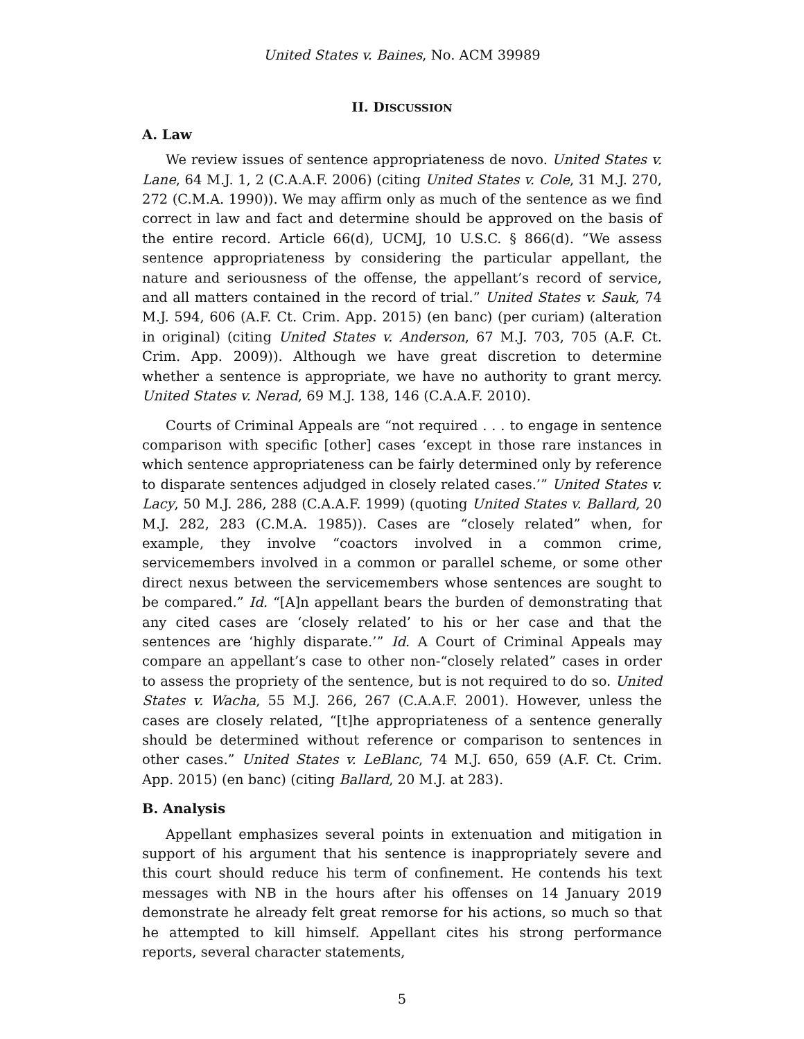United States v. Baines, No. ACM 39989
II. DISCUSSION
A. Law
We review issues of sentence appropriateness de novo. United States v. Lane, 64 M.J. 1, 2 (C.A.A.F. 2006) (citing United States v. Cole, 31 M.J. 270, 272 (C.M.A. 1990)). We may affirm only as much of the sentence as we find correct in law and fact and determine should be approved on the basis of the entire record. Article 66(d), UCMJ, 10 U.S.C. § 866(d). “We assess sentence appropriateness by considering the particular appellant, the nature and seriousness of the offense, the appellant’s record of service, and all matters contained in the record of trial.” United States v. Sauk, 74 M.J. 594, 606 (A.F. Ct. Crim. App. 2015) (en banc) (per curiam) (alteration in original) (citing United States v. Anderson, 67 M.J. 703, 705 (A.F. Ct. Crim. App. 2009)). Although we have great discretion to determine whether a sentence is appropriate, we have no authority to grant mercy. United States v. Nerad, 69 M.J. 138, 146 (C.A.A.F. 2010).
Courts of Criminal Appeals are “not required . . . to engage in sentence comparison with specific [other] cases ‘except in those rare instances in which sentence appropriateness can be fairly determined only by reference to disparate sentences adjudged in closely related cases.’” United States v. Lacy, 50 M.J. 286, 288 (C.A.A.F. 1999) (quoting United States v. Ballard, 20 M.J. 282, 283 (C.M.A. 1985)). Cases are “closely related” when, for example, they involve “coactors involved in a common crime, servicemembers involved in a common or parallel scheme, or some other direct nexus between the servicemembers whose sentences are sought to be compared.” Id. “[A]n appellant bears the burden of demonstrating that any cited cases are ‘closely related’ to his or her case and that the sentences are ‘highly disparate.’” Id. A Court of Criminal Appeals may compare an appellant’s case to other non-“closely related” cases in order to assess the propriety of the sentence, but is not required to do so. United States v. Wacha, 55 M.J. 266, 267 (C.A.A.F. 2001). However, unless the cases are closely related, “[t]he appropriateness of a sentence generally should be determined without reference or comparison to sentences in other cases.” United States v. LeBlanc, 74 M.J. 650, 659 (A.F. Ct. Crim. App. 2015) (en banc) (citing Ballard, 20 M.J. at 283).
B. Analysis
Appellant emphasizes several points in extenuation and mitigation in support of his argument that his sentence is inappropriately severe and this court should reduce his term of confinement. He contends his text messages with NB in the hours after his offenses on 14 January 2019 demonstrate he already felt great remorse for his actions, so much so that he attempted to kill himself. Appellant cites his strong performance reports, several character statements,
5